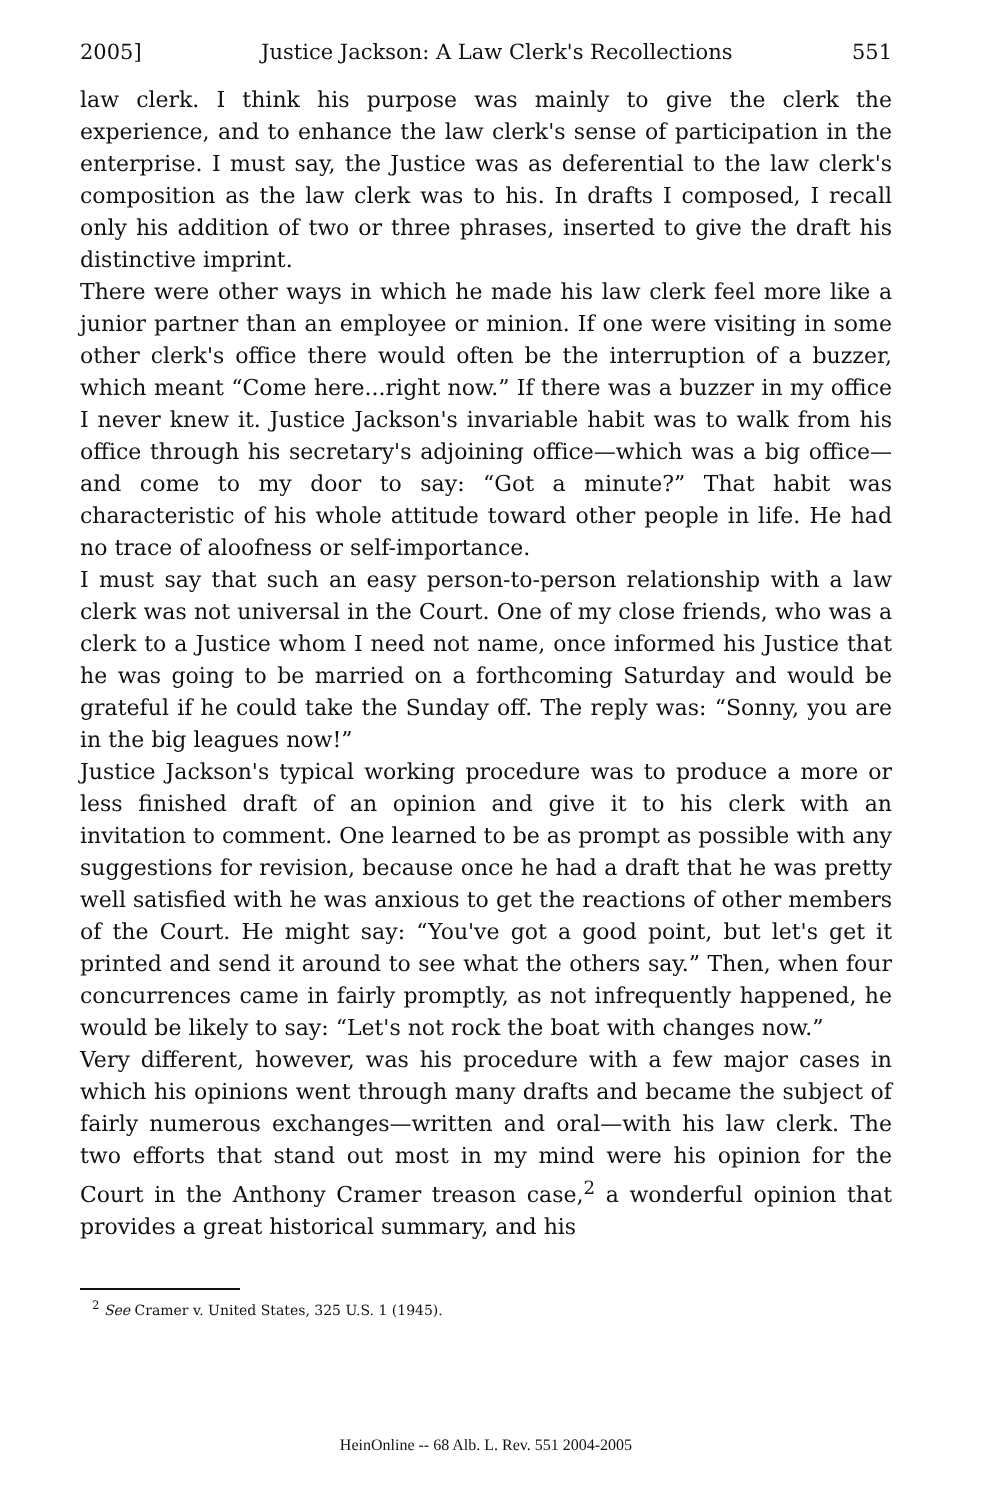2005] Justice Jackson: A Law Clerk's Recollections 551
law clerk. I think his purpose was mainly to give the clerk the experience, and to enhance the law clerk's sense of participation in the enterprise. I must say, the Justice was as deferential to the law clerk's composition as the law clerk was to his. In drafts I composed, I recall only his addition of two or three phrases, inserted to give the draft his distinctive imprint.
There were other ways in which he made his law clerk feel more like a junior partner than an employee or minion. If one were visiting in some other clerk's office there would often be the interruption of a buzzer, which meant “Come here...right now.” If there was a buzzer in my office I never knew it. Justice Jackson's invariable habit was to walk from his office through his secretary's adjoining office—which was a big office—and come to my door to say: “Got a minute?” That habit was characteristic of his whole attitude toward other people in life. He had no trace of aloofness or self-importance.
I must say that such an easy person-to-person relationship with a law clerk was not universal in the Court. One of my close friends, who was a clerk to a Justice whom I need not name, once informed his Justice that he was going to be married on a forthcoming Saturday and would be grateful if he could take the Sunday off. The reply was: “Sonny, you are in the big leagues now!”
Justice Jackson's typical working procedure was to produce a more or less finished draft of an opinion and give it to his clerk with an invitation to comment. One learned to be as prompt as possible with any suggestions for revision, because once he had a draft that he was pretty well satisfied with he was anxious to get the reactions of other members of the Court. He might say: “You've got a good point, but let's get it printed and send it around to see what the others say.” Then, when four concurrences came in fairly promptly, as not infrequently happened, he would be likely to say: “Let's not rock the boat with changes now.”
Very different, however, was his procedure with a few major cases in which his opinions went through many drafts and became the subject of fairly numerous exchanges—written and oral—with his law clerk. The two efforts that stand out most in my mind were his opinion for the Court in the Anthony Cramer treason case,<sup>2</sup> a wonderful opinion that provides a great historical summary, and his
<sup>2</sup> See Cramer v. United States, 325 U.S. 1 (1945).
HeinOnline -- 68 Alb. L. Rev. 551 2004-2005